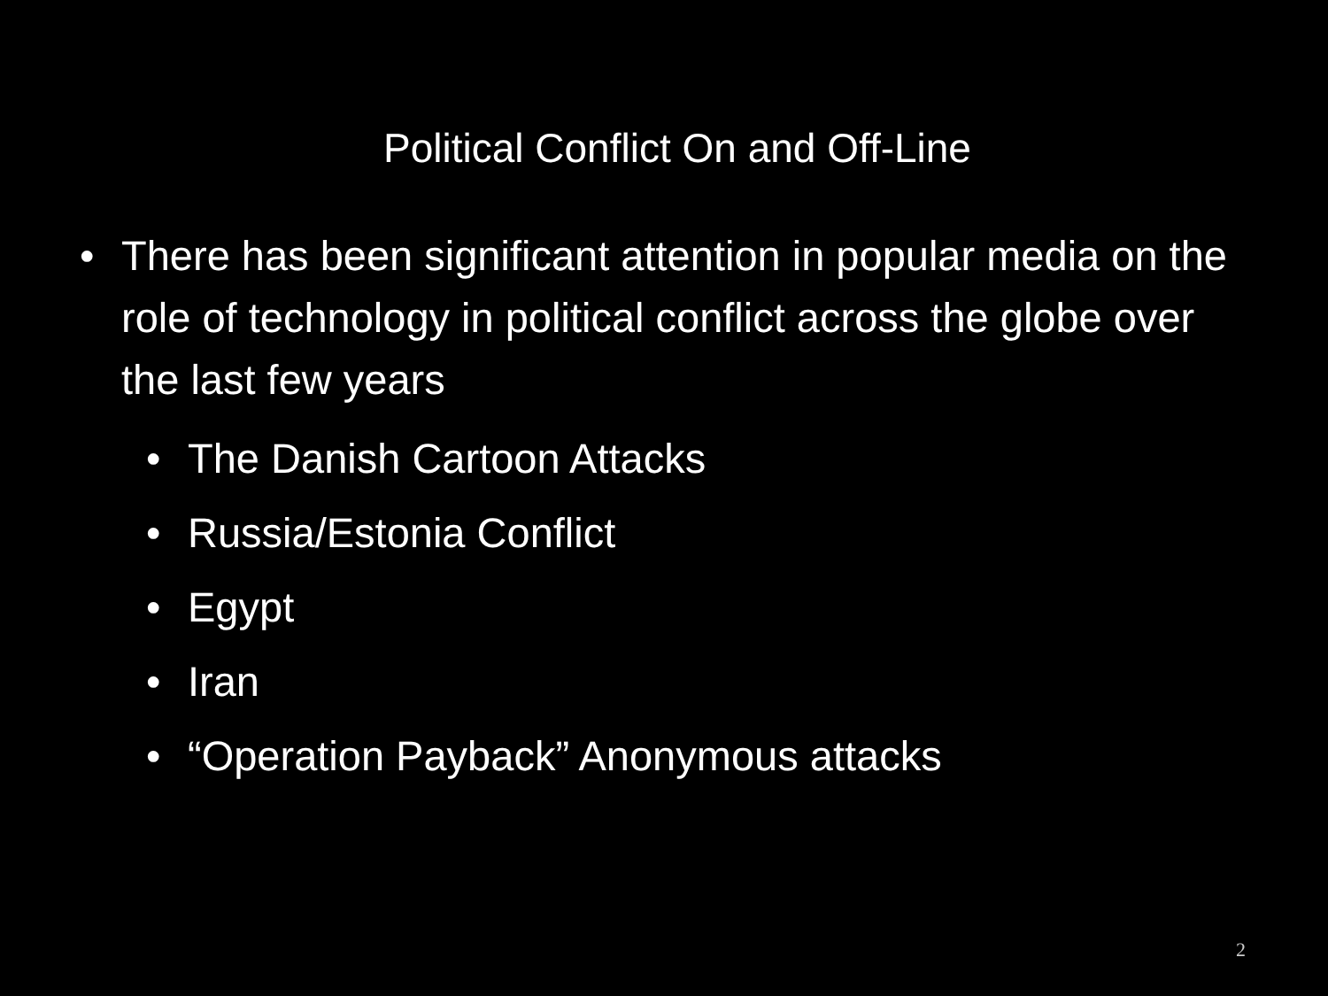Political Conflict On and Off-Line
• There has been significant attention in popular media on the role of technology in political conflict across the globe over the last few years
• The Danish Cartoon Attacks
• Russia/Estonia Conflict
• Egypt
• Iran
• “Operation Payback” Anonymous attacks
2